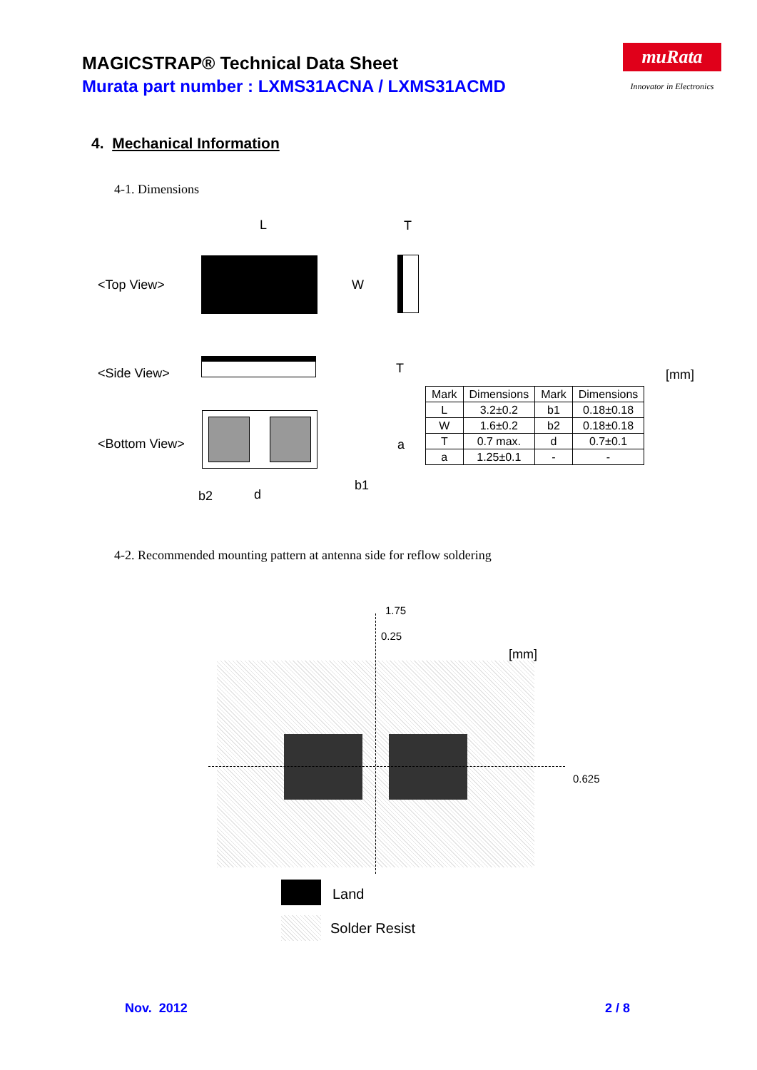MAGICSTRAP® Technical Data Sheet
Murata part number : LXMS31ACNA / LXMS31ACMD
muRata
Innovator in Electronics
4. Mechanical Information
4-1. Dimensions
<Top View>
<Side View>
<Bottom View>
L T
W
T
a
b1
b2 d
[mm]
| Mark | Dimensions | Mark | Dimensions |
| --- | --- | --- | --- |
| L | 3.2±0.2 | b1 | 0.18±0.18 |
| W | 1.6±0.2 | b2 | 0.18±0.18 |
| T | 0.7 max. | d | 0.7±0.1 |
| a | 1.25±0.1 | - | - |
4-2. Recommended mounting pattern at antenna side for reflow soldering
1.75
0.25
[mm]
0.625
Land
Solder Resist
Nov. 2012 2 / 8